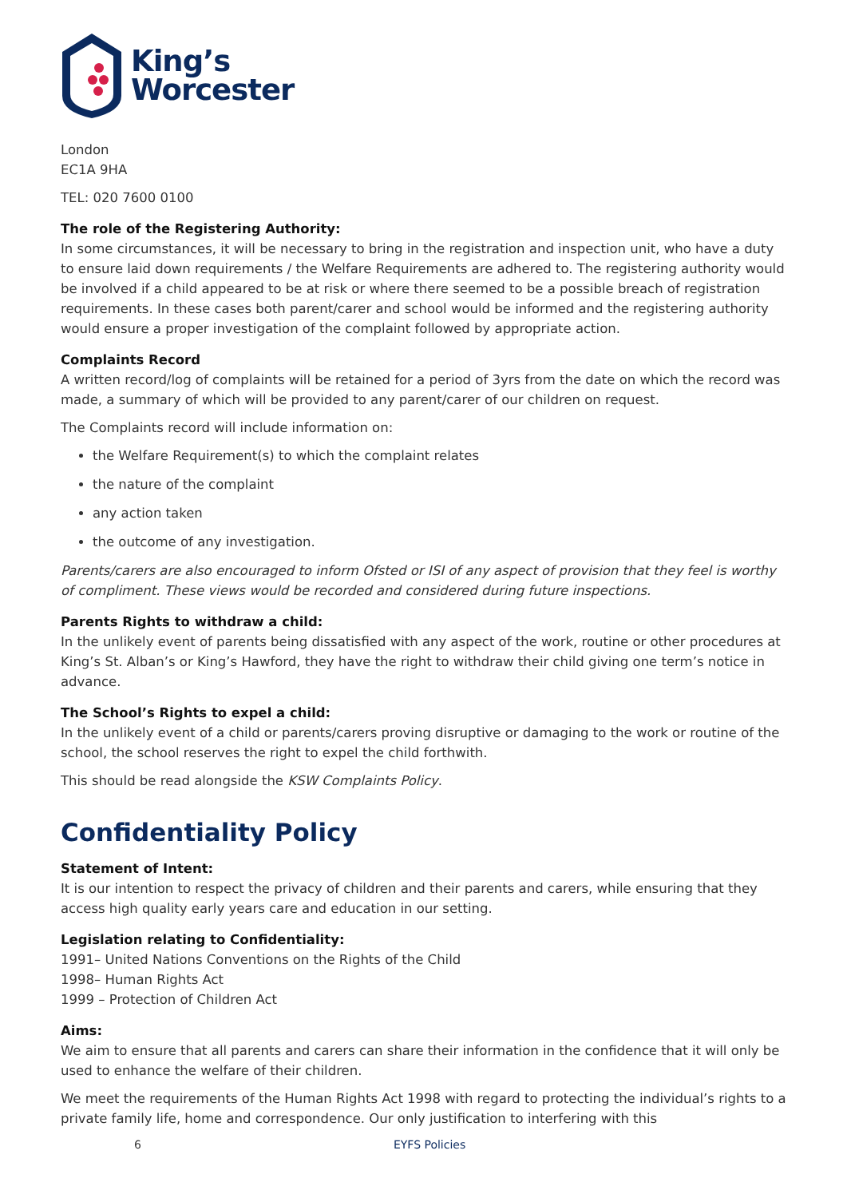King’s
Worcester
London
EC1A 9HA
TEL: 020 7600 0100
The role of the Registering Authority:
In some circumstances, it will be necessary to bring in the registration and inspection unit, who have a duty to ensure laid down requirements / the Welfare Requirements are adhered to. The registering authority would be involved if a child appeared to be at risk or where there seemed to be a possible breach of registration requirements. In these cases both parent/carer and school would be informed and the registering authority would ensure a proper investigation of the complaint followed by appropriate action.
Complaints Record
A written record/log of complaints will be retained for a period of 3yrs from the date on which the record was made, a summary of which will be provided to any parent/carer of our children on request.
The Complaints record will include information on:
the Welfare Requirement(s) to which the complaint relates
the nature of the complaint
any action taken
the outcome of any investigation.
Parents/carers are also encouraged to inform Ofsted or ISI of any aspect of provision that they feel is worthy of compliment. These views would be recorded and considered during future inspections.
Parents Rights to withdraw a child:
In the unlikely event of parents being dissatisfied with any aspect of the work, routine or other procedures at King’s St. Alban’s or King’s Hawford, they have the right to withdraw their child giving one term’s notice in advance.
The School’s Rights to expel a child:
In the unlikely event of a child or parents/carers proving disruptive or damaging to the work or routine of the school, the school reserves the right to expel the child forthwith.
This should be read alongside the KSW Complaints Policy.
Confidentiality Policy
Statement of Intent:
It is our intention to respect the privacy of children and their parents and carers, while ensuring that they access high quality early years care and education in our setting.
Legislation relating to Confidentiality:
1991– United Nations Conventions on the Rights of the Child
1998– Human Rights Act
1999 – Protection of Children Act
Aims:
We aim to ensure that all parents and carers can share their information in the confidence that it will only be used to enhance the welfare of their children.
We meet the requirements of the Human Rights Act 1998 with regard to protecting the individual’s rights to a private family life, home and correspondence. Our only justification to interfering with this
6 EYFS Policies